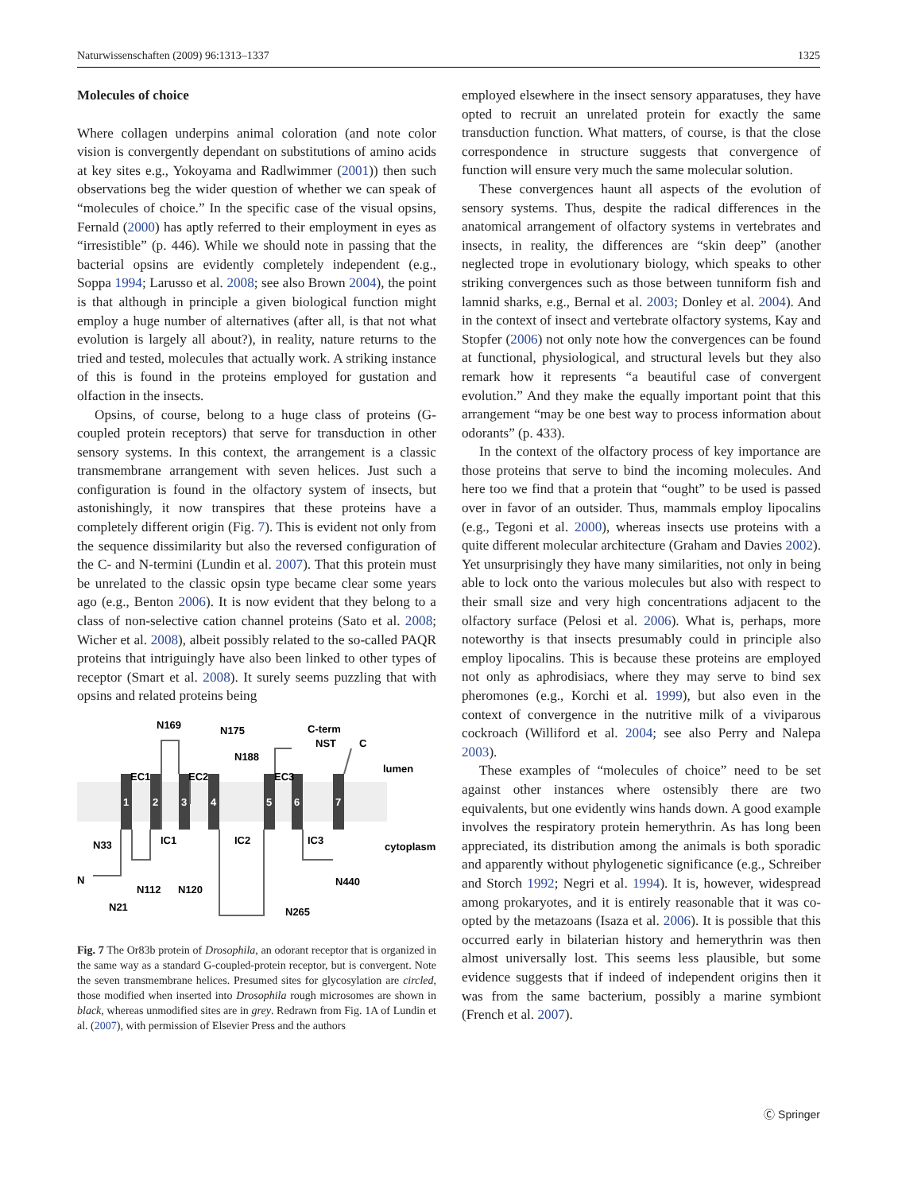Naturwissenschaften (2009) 96:1313–1337 1325
Molecules of choice
Where collagen underpins animal coloration (and note color vision is convergently dependant on substitutions of amino acids at key sites e.g., Yokoyama and Radlwimmer (2001)) then such observations beg the wider question of whether we can speak of “molecules of choice.” In the specific case of the visual opsins, Fernald (2000) has aptly referred to their employment in eyes as “irresistible” (p. 446). While we should note in passing that the bacterial opsins are evidently completely independent (e.g., Soppa 1994; Larusso et al. 2008; see also Brown 2004), the point is that although in principle a given biological function might employ a huge number of alternatives (after all, is that not what evolution is largely all about?), in reality, nature returns to the tried and tested, molecules that actually work. A striking instance of this is found in the proteins employed for gustation and olfaction in the insects.
Opsins, of course, belong to a huge class of proteins (G-coupled protein receptors) that serve for transduction in other sensory systems. In this context, the arrangement is a classic transmembrane arrangement with seven helices. Just such a configuration is found in the olfactory system of insects, but astonishingly, it now transpires that these proteins have a completely different origin (Fig. 7). This is evident not only from the sequence dissimilarity but also the reversed configuration of the C- and N-termini (Lundin et al. 2007). That this protein must be unrelated to the classic opsin type became clear some years ago (e.g., Benton 2006). It is now evident that they belong to a class of non-selective cation channel proteins (Sato et al. 2008; Wicher et al. 2008), albeit possibly related to the so-called PAQR proteins that intriguingly have also been linked to other types of receptor (Smart et al. 2008). It surely seems puzzling that with opsins and related proteins being
1
2
3
4
5
6
7
N169
N175
C-term
NST
C
N188
lumen
EC1
EC2
EC3
N33
IC1
IC2
IC3
cytoplasm
N
N112
N120
N440
N21
N265
Fig. 7 The Or83b protein of Drosophila, an odorant receptor that is organized in the same way as a standard G-coupled-protein receptor, but is convergent. Note the seven transmembrane helices. Presumed sites for glycosylation are circled, those modified when inserted into Drosophila rough microsomes are shown in black, whereas unmodified sites are in grey. Redrawn from Fig. 1A of Lundin et al. (2007), with permission of Elsevier Press and the authors
employed elsewhere in the insect sensory apparatuses, they have opted to recruit an unrelated protein for exactly the same transduction function. What matters, of course, is that the close correspondence in structure suggests that convergence of function will ensure very much the same molecular solution.
These convergences haunt all aspects of the evolution of sensory systems. Thus, despite the radical differences in the anatomical arrangement of olfactory systems in vertebrates and insects, in reality, the differences are “skin deep” (another neglected trope in evolutionary biology, which speaks to other striking convergences such as those between tunniform fish and lamnid sharks, e.g., Bernal et al. 2003; Donley et al. 2004). And in the context of insect and vertebrate olfactory systems, Kay and Stopfer (2006) not only note how the convergences can be found at functional, physiological, and structural levels but they also remark how it represents “a beautiful case of convergent evolution.” And they make the equally important point that this arrangement “may be one best way to process information about odorants” (p. 433).
In the context of the olfactory process of key importance are those proteins that serve to bind the incoming molecules. And here too we find that a protein that “ought” to be used is passed over in favor of an outsider. Thus, mammals employ lipocalins (e.g., Tegoni et al. 2000), whereas insects use proteins with a quite different molecular architecture (Graham and Davies 2002). Yet unsurprisingly they have many similarities, not only in being able to lock onto the various molecules but also with respect to their small size and very high concentrations adjacent to the olfactory surface (Pelosi et al. 2006). What is, perhaps, more noteworthy is that insects presumably could in principle also employ lipocalins. This is because these proteins are employed not only as aphrodisiacs, where they may serve to bind sex pheromones (e.g., Korchi et al. 1999), but also even in the context of convergence in the nutritive milk of a viviparous cockroach (Williford et al. 2004; see also Perry and Nalepa 2003).
These examples of “molecules of choice” need to be set against other instances where ostensibly there are two equivalents, but one evidently wins hands down. A good example involves the respiratory protein hemerythrin. As has long been appreciated, its distribution among the animals is both sporadic and apparently without phylogenetic significance (e.g., Schreiber and Storch 1992; Negri et al. 1994). It is, however, widespread among prokaryotes, and it is entirely reasonable that it was co-opted by the metazoans (Isaza et al. 2006). It is possible that this occurred early in bilaterian history and hemerythrin was then almost universally lost. This seems less plausible, but some evidence suggests that if indeed of independent origins then it was from the same bacterium, possibly a marine symbiont (French et al. 2007).
Ⓒ Springer